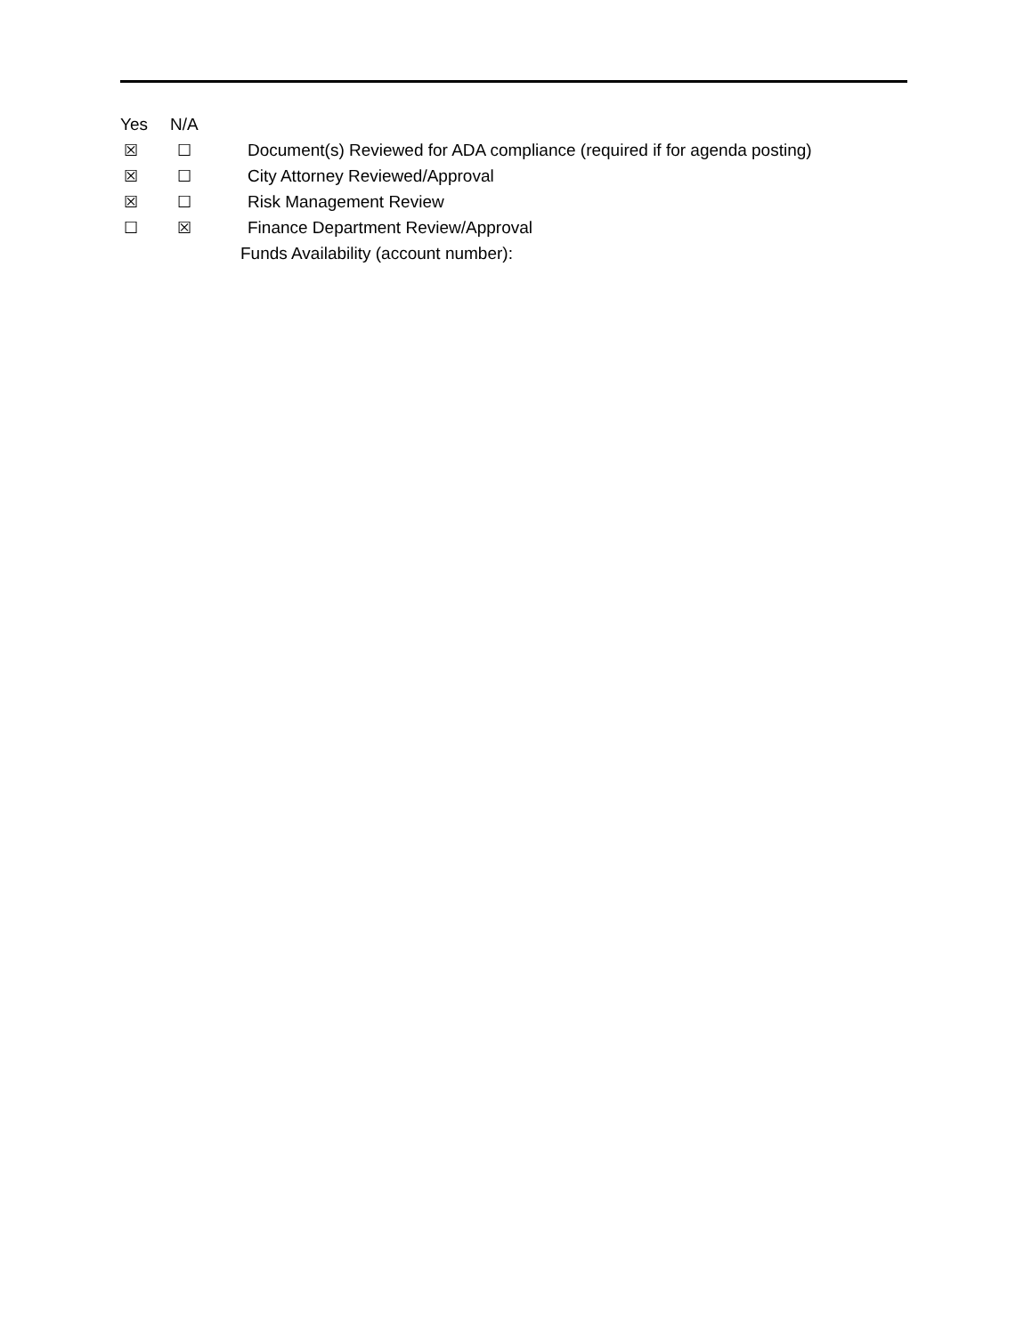Yes N/A
☒ ☐ Document(s) Reviewed for ADA compliance (required if for agenda posting)
☒ ☐ City Attorney Reviewed/Approval
☒ ☐ Risk Management Review
☐ ☒ Finance Department Review/Approval
Funds Availability (account number):